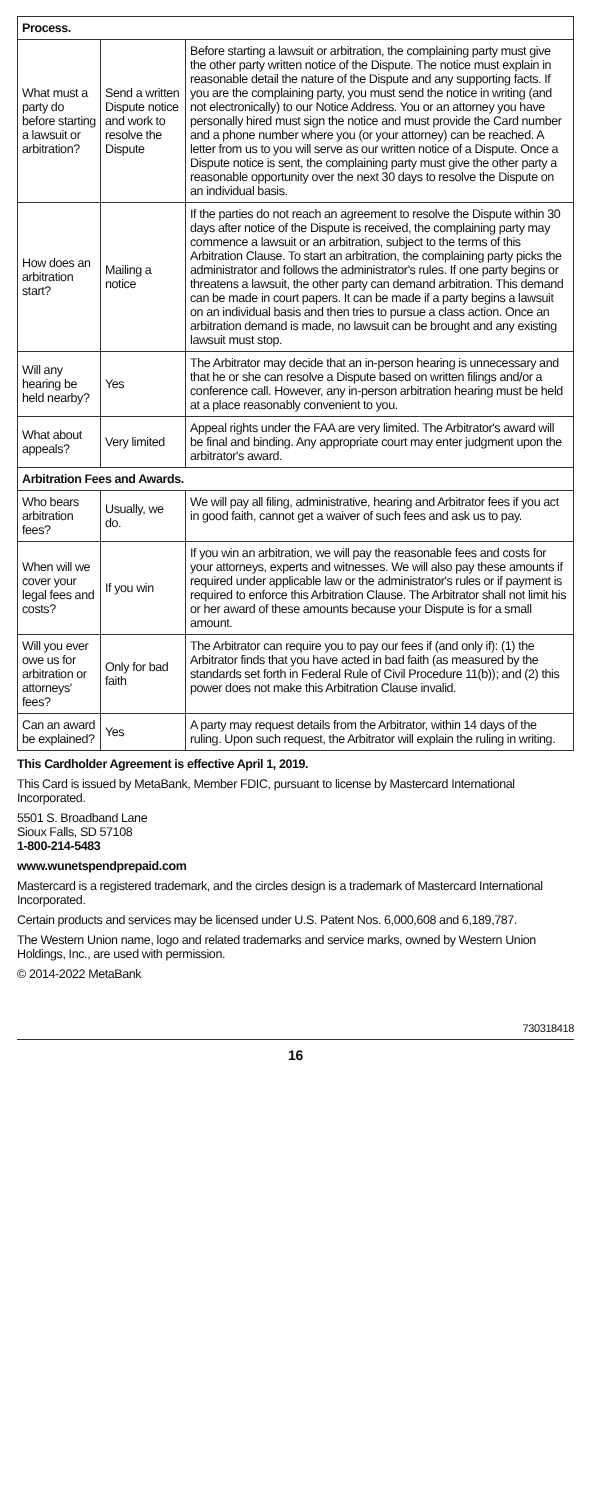| Process. | | |
| --- | --- | --- |
| What must a party do before starting a lawsuit or arbitration? | Send a written Dispute notice and work to resolve the Dispute | Before starting a lawsuit or arbitration, the complaining party must give the other party written notice of the Dispute. The notice must explain in reasonable detail the nature of the Dispute and any supporting facts. If you are the complaining party, you must send the notice in writing (and not electronically) to our Notice Address. You or an attorney you have personally hired must sign the notice and must provide the Card number and a phone number where you (or your attorney) can be reached. A letter from us to you will serve as our written notice of a Dispute. Once a Dispute notice is sent, the complaining party must give the other party a reasonable opportunity over the next 30 days to resolve the Dispute on an individual basis. |
| How does an arbitration start? | Mailing a notice | If the parties do not reach an agreement to resolve the Dispute within 30 days after notice of the Dispute is received, the complaining party may commence a lawsuit or an arbitration, subject to the terms of this Arbitration Clause. To start an arbitration, the complaining party picks the administrator and follows the administrator's rules. If one party begins or threatens a lawsuit, the other party can demand arbitration. This demand can be made in court papers. It can be made if a party begins a lawsuit on an individual basis and then tries to pursue a class action. Once an arbitration demand is made, no lawsuit can be brought and any existing lawsuit must stop. |
| Will any hearing be held nearby? | Yes | The Arbitrator may decide that an in-person hearing is unnecessary and that he or she can resolve a Dispute based on written filings and/or a conference call. However, any in-person arbitration hearing must be held at a place reasonably convenient to you. |
| What about appeals? | Very limited | Appeal rights under the FAA are very limited. The Arbitrator's award will be final and binding. Any appropriate court may enter judgment upon the arbitrator's award. |
| Arbitration Fees and Awards. | | |
| Who bears arbitration fees? | Usually, we do. | We will pay all filing, administrative, hearing and Arbitrator fees if you act in good faith, cannot get a waiver of such fees and ask us to pay. |
| When will we cover your legal fees and costs? | If you win | If you win an arbitration, we will pay the reasonable fees and costs for your attorneys, experts and witnesses. We will also pay these amounts if required under applicable law or the administrator's rules or if payment is required to enforce this Arbitration Clause. The Arbitrator shall not limit his or her award of these amounts because your Dispute is for a small amount. |
| Will you ever owe us for arbitration or attorneys' fees? | Only for bad faith | The Arbitrator can require you to pay our fees if (and only if): (1) the Arbitrator finds that you have acted in bad faith (as measured by the standards set forth in Federal Rule of Civil Procedure 11(b)); and (2) this power does not make this Arbitration Clause invalid. |
| Can an award be explained? | Yes | A party may request details from the Arbitrator, within 14 days of the ruling. Upon such request, the Arbitrator will explain the ruling in writing. |
This Cardholder Agreement is effective April 1, 2019.
This Card is issued by MetaBank, Member FDIC, pursuant to license by Mastercard International Incorporated.
5501 S. Broadband Lane
Sioux Falls, SD 57108
1-800-214-5483
www.wunetspendprepaid.com
Mastercard is a registered trademark, and the circles design is a trademark of Mastercard International Incorporated.
Certain products and services may be licensed under U.S. Patent Nos. 6,000,608 and 6,189,787.
The Western Union name, logo and related trademarks and service marks, owned by Western Union Holdings, Inc., are used with permission.
© 2014-2022 MetaBank
730318418
16